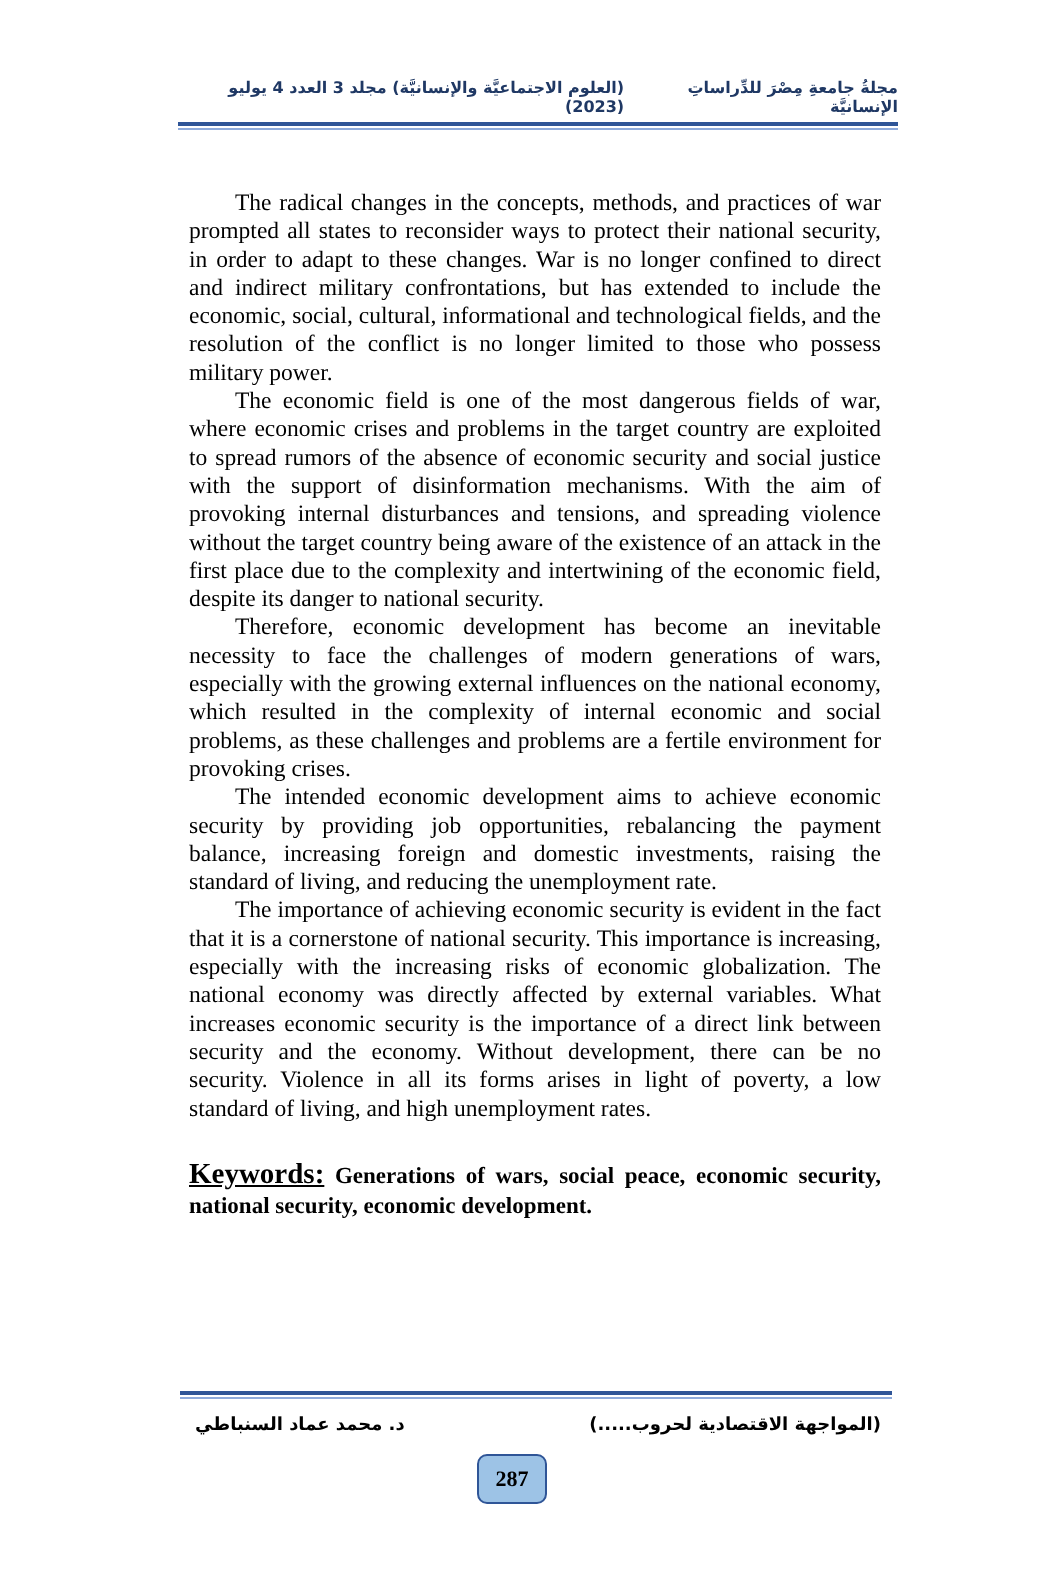مجلةُ جامعةِ مِصْرَ للدِّراساتِ الإنسانيَّة (العلوم الاجتماعيَّة والإنسانيَّة) مجلد 3 العدد 4 يوليو (2023)
The radical changes in the concepts, methods, and practices of war prompted all states to reconsider ways to protect their national security, in order to adapt to these changes. War is no longer confined to direct and indirect military confrontations, but has extended to include the economic, social, cultural, informational and technological fields, and the resolution of the conflict is no longer limited to those who possess military power.
The economic field is one of the most dangerous fields of war, where economic crises and problems in the target country are exploited to spread rumors of the absence of economic security and social justice with the support of disinformation mechanisms. With the aim of provoking internal disturbances and tensions, and spreading violence without the target country being aware of the existence of an attack in the first place due to the complexity and intertwining of the economic field, despite its danger to national security.
Therefore, economic development has become an inevitable necessity to face the challenges of modern generations of wars, especially with the growing external influences on the national economy, which resulted in the complexity of internal economic and social problems, as these challenges and problems are a fertile environment for provoking crises.
The intended economic development aims to achieve economic security by providing job opportunities, rebalancing the payment balance, increasing foreign and domestic investments, raising the standard of living, and reducing the unemployment rate.
The importance of achieving economic security is evident in the fact that it is a cornerstone of national security. This importance is increasing, especially with the increasing risks of economic globalization. The national economy was directly affected by external variables. What increases economic security is the importance of a direct link between security and the economy. Without development, there can be no security. Violence in all its forms arises in light of poverty, a low standard of living, and high unemployment rates.
Keywords: Generations of wars, social peace, economic security, national security, economic development.
(المواجهة الاقتصادية لحروب.....) د. محمد عماد السنباطي
287